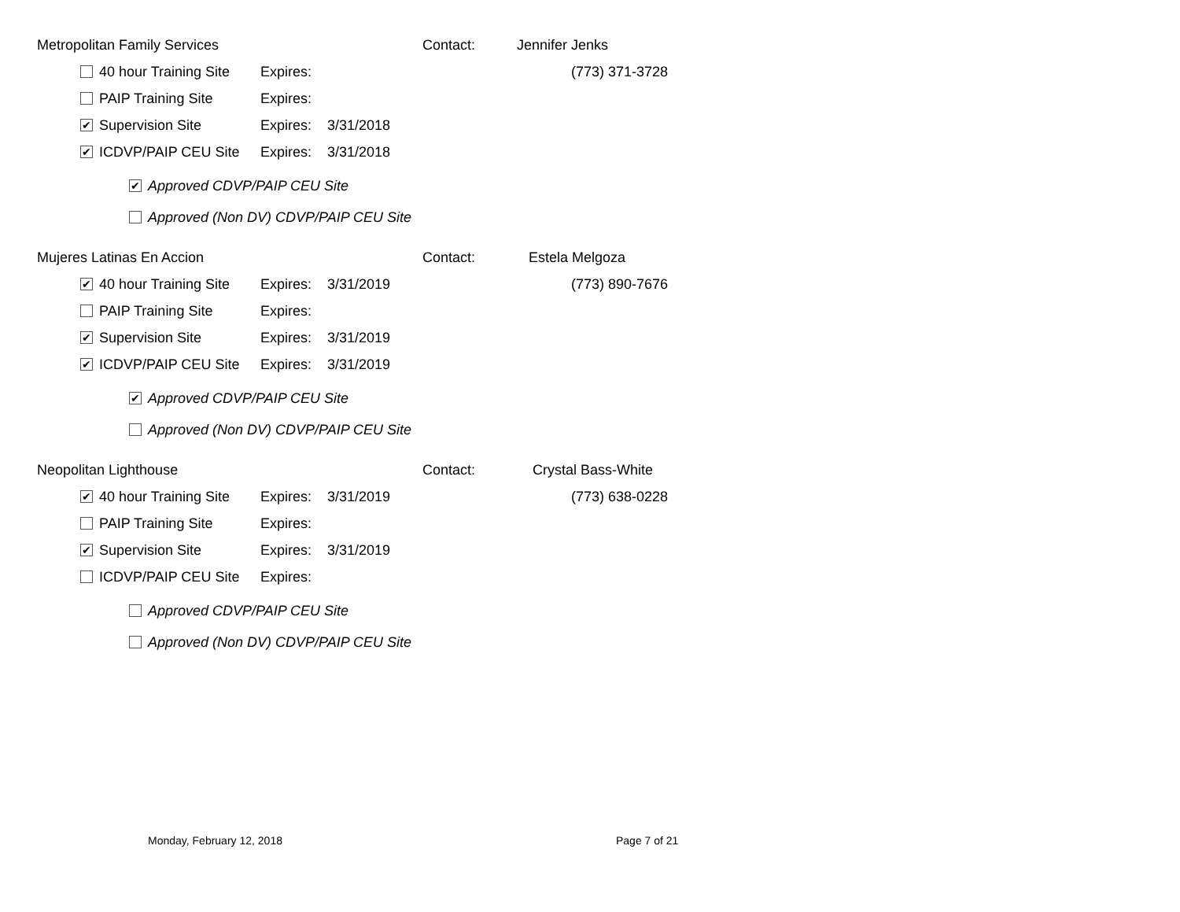Metropolitan Family Services Contact: Jennifer Jenks
40 hour Training Site Expires: (773) 371-3728
PAIP Training Site Expires:
✔ Supervision Site Expires: 3/31/2018
✔ ICDVP/PAIP CEU Site Expires: 3/31/2018
✔ Approved CDVP/PAIP CEU Site
Approved (Non DV) CDVP/PAIP CEU Site
Mujeres Latinas En Accion Contact: Estela Melgoza
✔ 40 hour Training Site Expires: 3/31/2019 (773) 890-7676
PAIP Training Site Expires:
✔ Supervision Site Expires: 3/31/2019
✔ ICDVP/PAIP CEU Site Expires: 3/31/2019
✔ Approved CDVP/PAIP CEU Site
Approved (Non DV) CDVP/PAIP CEU Site
Neopolitan Lighthouse Contact: Crystal Bass-White
✔ 40 hour Training Site Expires: 3/31/2019 (773) 638-0228
PAIP Training Site Expires:
✔ Supervision Site Expires: 3/31/2019
ICDVP/PAIP CEU Site Expires:
Approved CDVP/PAIP CEU Site
Approved (Non DV) CDVP/PAIP CEU Site
Monday, February 12, 2018 Page 7 of 21